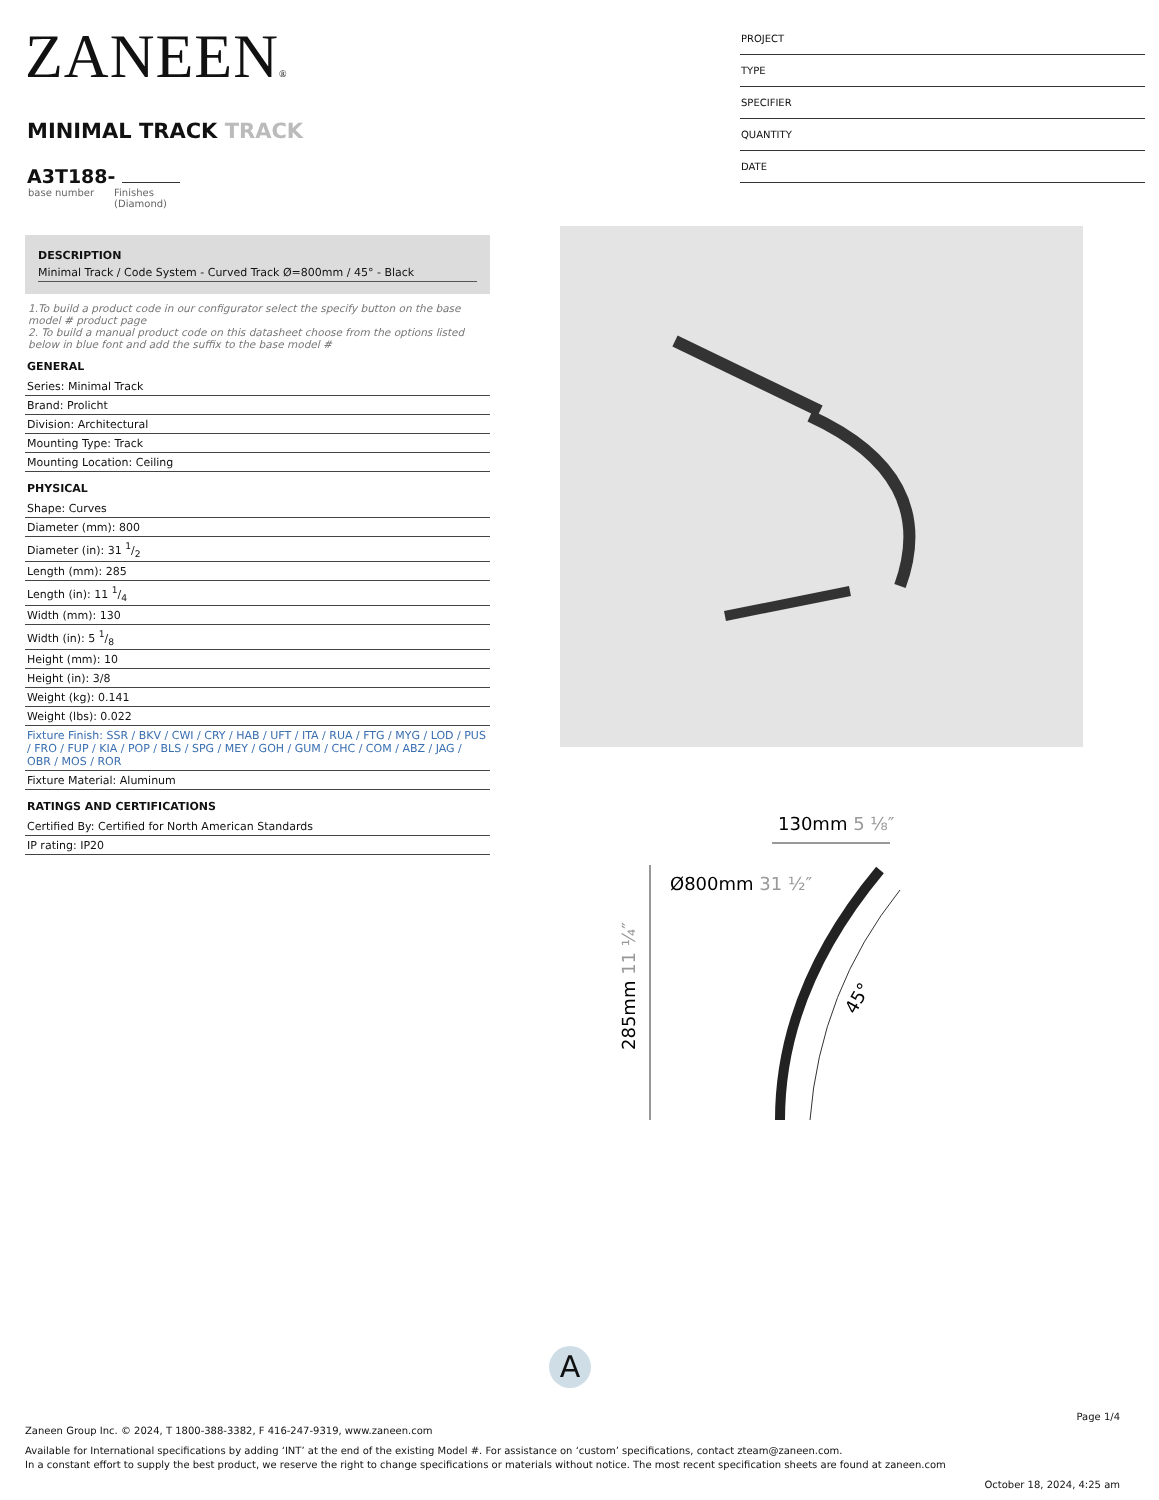ZANEEN®
MINIMAL TRACK TRACK
A3T188-
base number Finishes
(Diamond)
DESCRIPTION
Minimal Track / Code System - Curved Track Ø=800mm / 45° - Black
1.To build a product code in our configurator select the specify button on the base model # product page
2. To build a manual product code on this datasheet choose from the options listed below in blue font and add the suffix to the base model #
GENERAL
Series: Minimal Track
Brand: Prolicht
Division: Architectural
Mounting Type: Track
Mounting Location: Ceiling
PHYSICAL
Shape: Curves
Diameter (mm): 800
Diameter (in): 31 1/2
Length (mm): 285
Length (in): 11 1/4
Width (mm): 130
Width (in): 5 1/8
Height (mm): 10
Height (in): 3/8
Weight (kg): 0.141
Weight (lbs): 0.022
Fixture Finish: SSR / BKV / CWI / CRY / HAB / UFT / ITA / RUA / FTG / MYG / LOD / PUS / FRO / FUP / KIA / POP / BLS / SPG / MEY / GOH / GUM / CHC / COM / ABZ / JAG / OBR / MOS / ROR
Fixture Material: Aluminum
RATINGS AND CERTIFICATIONS
Certified By: Certified for North American Standards
IP rating: IP20
PROJECT
TYPE
SPECIFIER
QUANTITY
DATE
130mm 5 ⅛″
Ø800mm 31 ½″
285mm 11 ¼″
45°
A
Page 1/4
Zaneen Group Inc. © 2024, T 1800-388-3382, F 416-247-9319, www.zaneen.com
Available for International specifications by adding ‘INT’ at the end of the existing Model #. For assistance on ‘custom’ specifications, contact zteam@zaneen.com.
In a constant effort to supply the best product, we reserve the right to change specifications or materials without notice. The most recent specification sheets are found at zaneen.com
October 18, 2024, 4:25 am